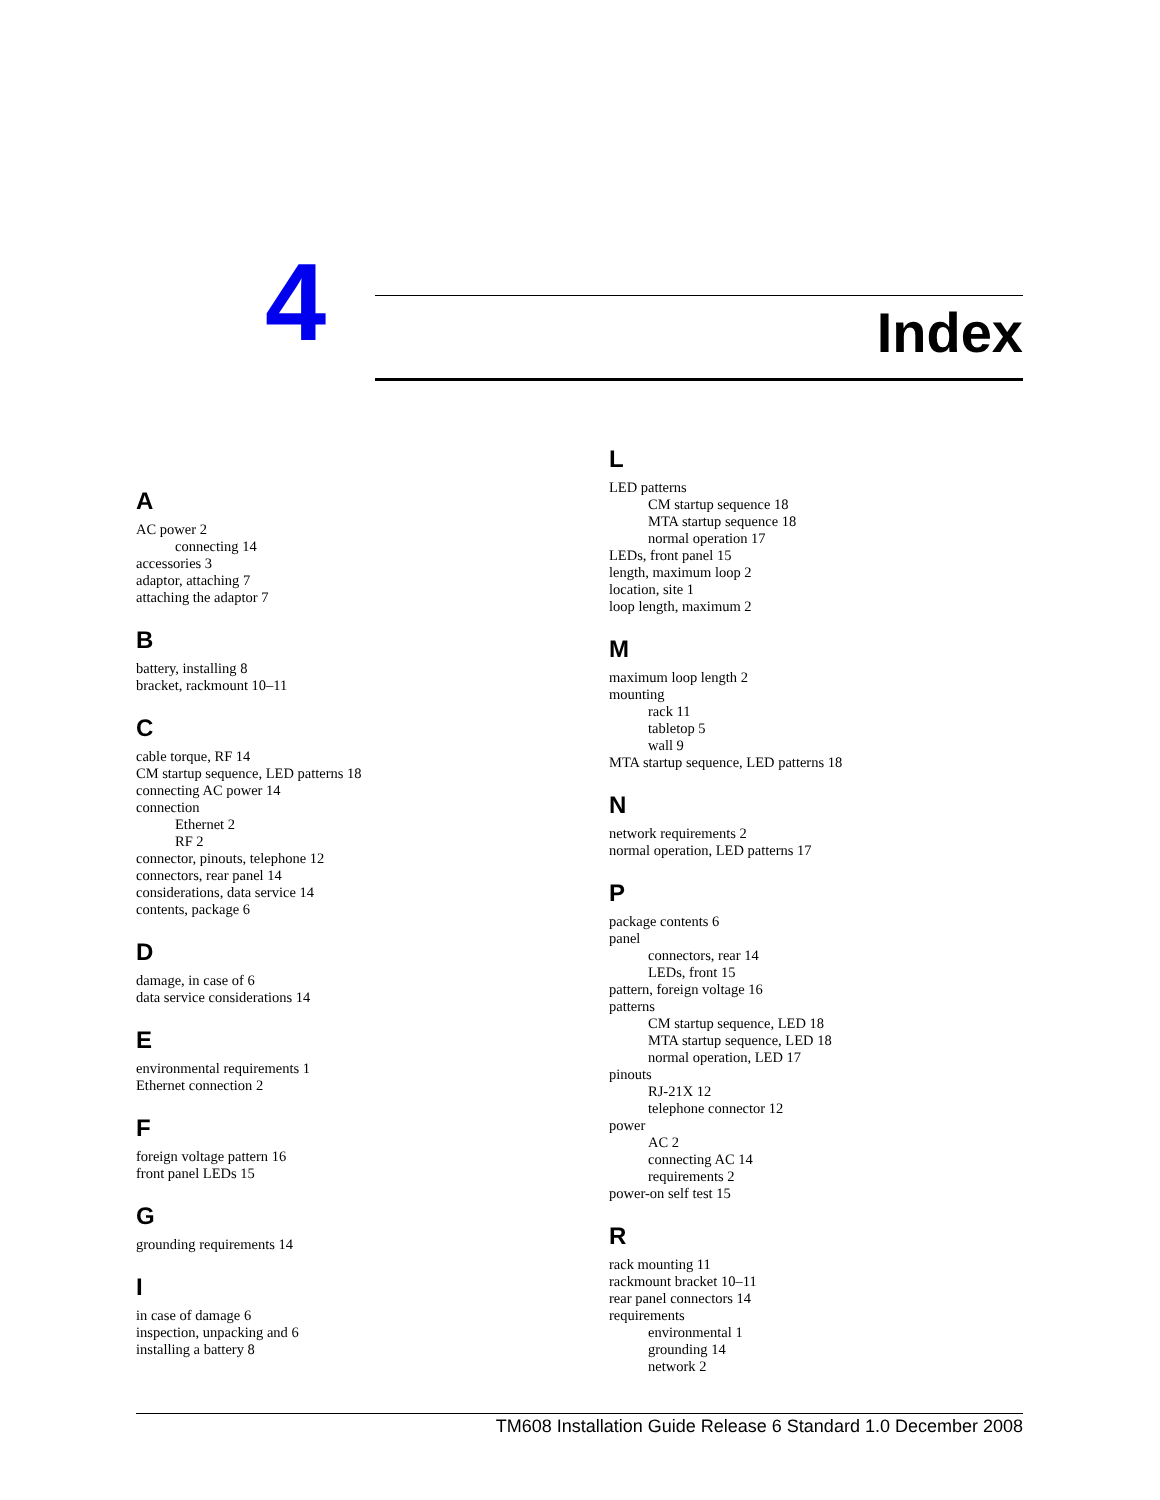4 Index
A
AC power 2
connecting 14
accessories 3
adaptor, attaching 7
attaching the adaptor 7
B
battery, installing 8
bracket, rackmount 10–11
C
cable torque, RF 14
CM startup sequence, LED patterns 18
connecting AC power 14
connection
Ethernet 2
RF 2
connector, pinouts, telephone 12
connectors, rear panel 14
considerations, data service 14
contents, package 6
D
damage, in case of 6
data service considerations 14
E
environmental requirements 1
Ethernet connection 2
F
foreign voltage pattern 16
front panel LEDs 15
G
grounding requirements 14
I
in case of damage 6
inspection, unpacking and 6
installing a battery 8
L
LED patterns
CM startup sequence 18
MTA startup sequence 18
normal operation 17
LEDs, front panel 15
length, maximum loop 2
location, site 1
loop length, maximum 2
M
maximum loop length 2
mounting
rack 11
tabletop 5
wall 9
MTA startup sequence, LED patterns 18
N
network requirements 2
normal operation, LED patterns 17
P
package contents 6
panel
connectors, rear 14
LEDs, front 15
pattern, foreign voltage 16
patterns
CM startup sequence, LED 18
MTA startup sequence, LED 18
normal operation, LED 17
pinouts
RJ-21X 12
telephone connector 12
power
AC 2
connecting AC 14
requirements 2
power-on self test 15
R
rack mounting 11
rackmount bracket 10–11
rear panel connectors 14
requirements
environmental 1
grounding 14
network 2
TM608 Installation Guide Release 6 Standard 1.0 December 2008